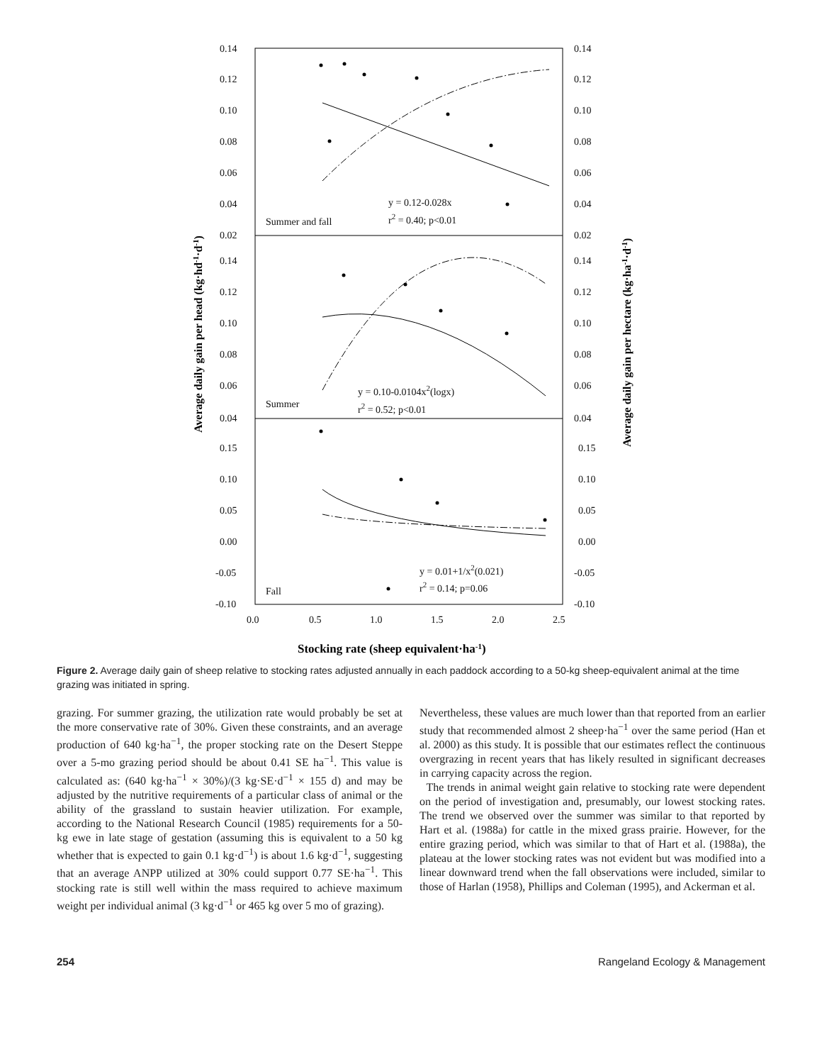0.14
0.12
0.10
0.08
0.06
0.04
0.02
0.14
0.12
0.10
0.08
0.06
0.04
0.15
0.10
0.05
0.00
-0.05
-0.10
0.14
0.12
0.10
0.08
0.06
0.04
0.02
0.14
0.12
0.10
0.08
0.06
0.04
0.15
0.10
0.05
0.00
-0.05
-0.10
0.0
0.5
1.0
1.5
2.0
2.5
y = 0.12-0.028x
r2 = 0.40; p<0.01
Summer and fall
y = 0.10-0.0104x2(logx)
r2 = 0.52; p<0.01
Summer
y = 0.01+1/x2(0.021)
r2 = 0.14; p=0.06
Fall
Average daily gain per head (kg·hd-1·d-1)
Average daily gain per hectare (kg·ha-1·d-1)
Stocking rate (sheep equivalent·ha-1)
Figure 2. Average daily gain of sheep relative to stocking rates adjusted annually in each paddock according to a 50-kg sheep-equivalent animal at the time grazing was initiated in spring.
grazing. For summer grazing, the utilization rate would probably be set at the more conservative rate of 30%. Given these constraints, and an average production of 640 kg·ha<sup>−1</sup>, the proper stocking rate on the Desert Steppe over a 5-mo grazing period should be about 0.41 SE ha<sup>−1</sup>. This value is calculated as: (640 kg·ha<sup>−1</sup> × 30%)/(3 kg·SE·d<sup>−1</sup> × 155 d) and may be adjusted by the nutritive requirements of a particular class of animal or the ability of the grassland to sustain heavier utilization. For example, according to the National Research Council (1985) requirements for a 50-kg ewe in late stage of gestation (assuming this is equivalent to a 50 kg whether that is expected to gain 0.1 kg·d<sup>−1</sup>) is about 1.6 kg·d<sup>−1</sup>, suggesting that an average ANPP utilized at 30% could support 0.77 SE·ha<sup>−1</sup>. This stocking rate is still well within the mass required to achieve maximum weight per individual animal (3 kg·d<sup>−1</sup> or 465 kg over 5 mo of grazing).
Nevertheless, these values are much lower than that reported from an earlier study that recommended almost 2 sheep·ha<sup>−1</sup> over the same period (Han et al. 2000) as this study. It is possible that our estimates reflect the continuous overgrazing in recent years that has likely resulted in significant decreases in carrying capacity across the region.
The trends in animal weight gain relative to stocking rate were dependent on the period of investigation and, presumably, our lowest stocking rates. The trend we observed over the summer was similar to that reported by Hart et al. (1988a) for cattle in the mixed grass prairie. However, for the entire grazing period, which was similar to that of Hart et al. (1988a), the plateau at the lower stocking rates was not evident but was modified into a linear downward trend when the fall observations were included, similar to those of Harlan (1958), Phillips and Coleman (1995), and Ackerman et al.
254 Rangeland Ecology & Management